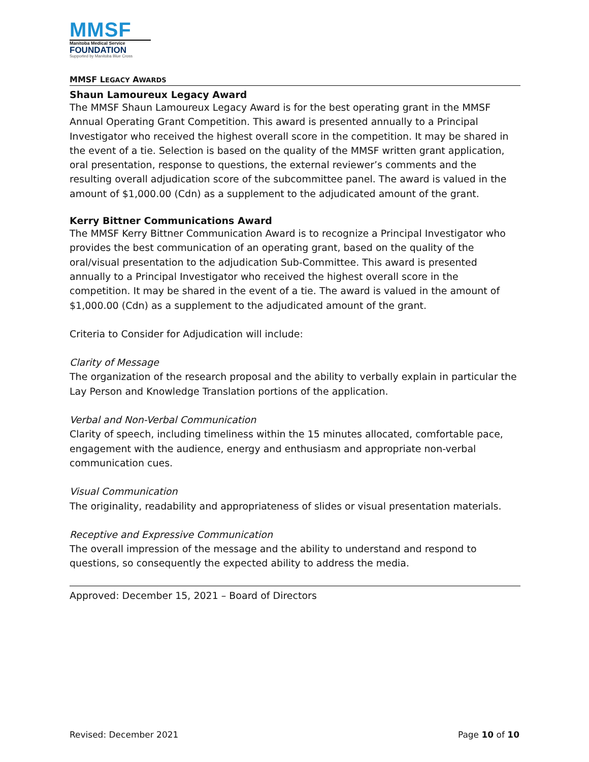MMSF
Manitoba Medical Service
FOUNDATION
Supported by Manitoba Blue Cross
MMSF LEGACY AWARDS
Shaun Lamoureux Legacy Award
The MMSF Shaun Lamoureux Legacy Award is for the best operating grant in the MMSF Annual Operating Grant Competition. This award is presented annually to a Principal Investigator who received the highest overall score in the competition. It may be shared in the event of a tie. Selection is based on the quality of the MMSF written grant application, oral presentation, response to questions, the external reviewer’s comments and the resulting overall adjudication score of the subcommittee panel. The award is valued in the amount of $1,000.00 (Cdn) as a supplement to the adjudicated amount of the grant.
Kerry Bittner Communications Award
The MMSF Kerry Bittner Communication Award is to recognize a Principal Investigator who provides the best communication of an operating grant, based on the quality of the oral/visual presentation to the adjudication Sub-Committee. This award is presented annually to a Principal Investigator who received the highest overall score in the competition. It may be shared in the event of a tie. The award is valued in the amount of $1,000.00 (Cdn) as a supplement to the adjudicated amount of the grant.
Criteria to Consider for Adjudication will include:
Clarity of Message
The organization of the research proposal and the ability to verbally explain in particular the Lay Person and Knowledge Translation portions of the application.
Verbal and Non-Verbal Communication
Clarity of speech, including timeliness within the 15 minutes allocated, comfortable pace, engagement with the audience, energy and enthusiasm and appropriate non-verbal communication cues.
Visual Communication
The originality, readability and appropriateness of slides or visual presentation materials.
Receptive and Expressive Communication
The overall impression of the message and the ability to understand and respond to questions, so consequently the expected ability to address the media.
Approved: December 15, 2021 – Board of Directors
Revised: December 2021 Page 10 of 10